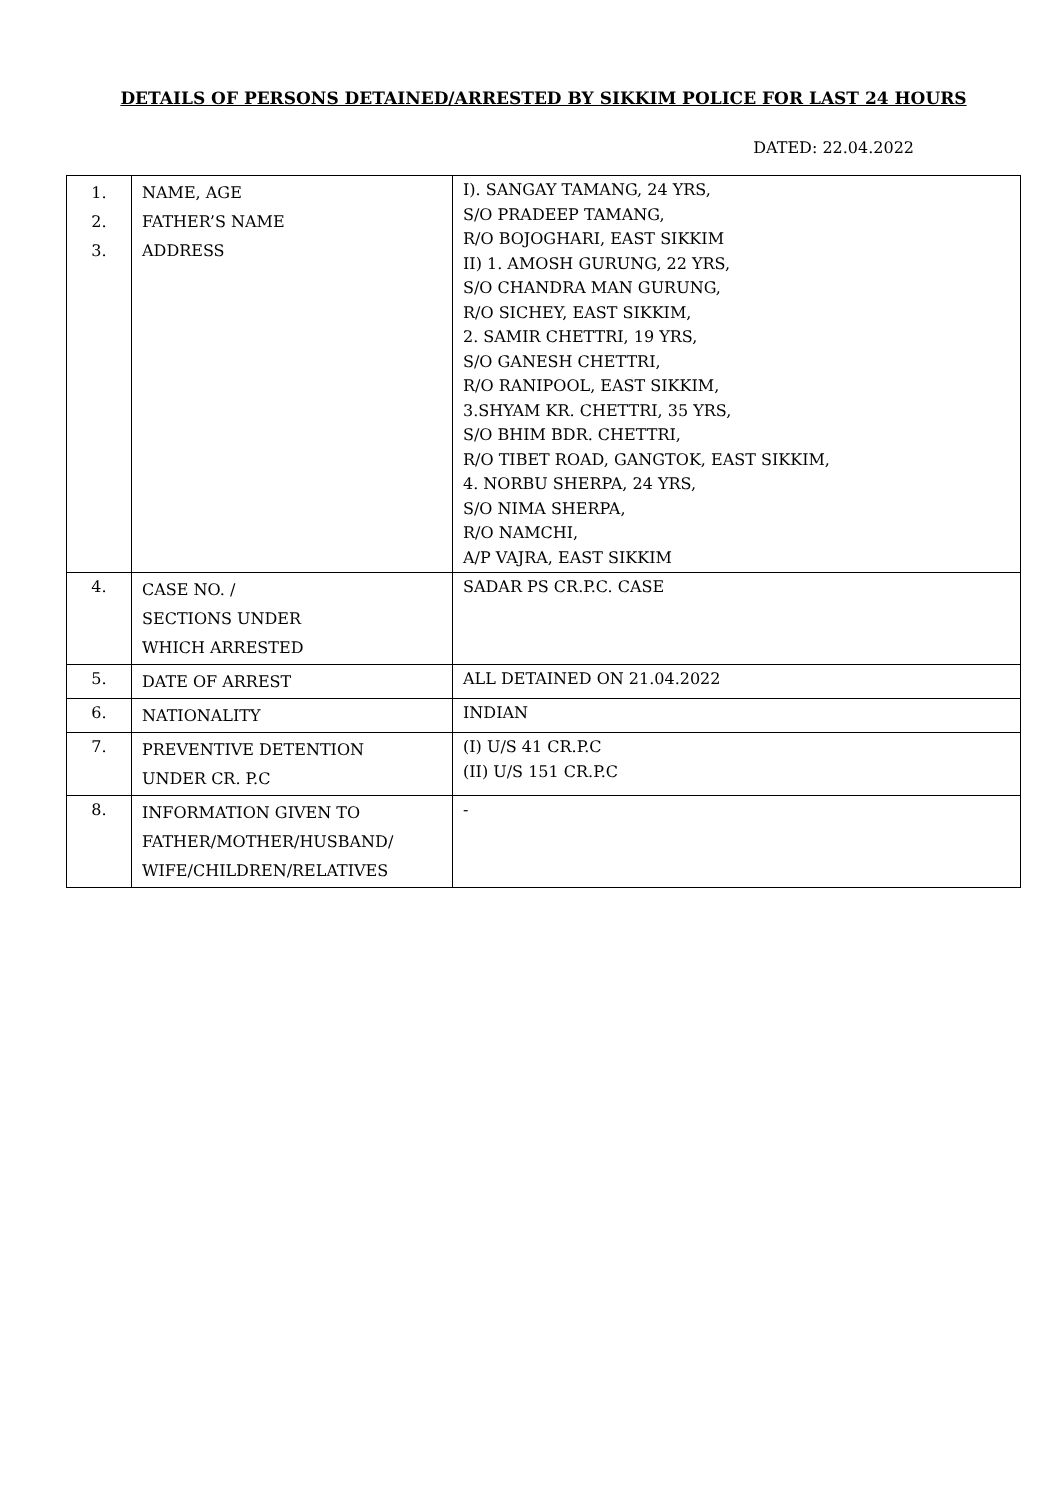DETAILS OF PERSONS DETAINED/ARRESTED BY SIKKIM POLICE FOR LAST 24 HOURS
DATED: 22.04.2022
| 1. 2. 3. | NAME, AGE FATHER’S NAME ADDRESS | I). SANGAY TAMANG, 24 YRS, S/O PRADEEP TAMANG, R/O BOJOGHARI, EAST SIKKIM II) 1. AMOSH GURUNG, 22 YRS, S/O CHANDRA MAN GURUNG, R/O SICHEY, EAST SIKKIM, 2. SAMIR CHETTRI, 19 YRS, S/O GANESH CHETTRI, R/O RANIPOOL, EAST SIKKIM, 3.SHYAM KR. CHETTRI, 35 YRS, S/O BHIM BDR. CHETTRI, R/O TIBET ROAD, GANGTOK, EAST SIKKIM, 4. NORBU SHERPA, 24 YRS, S/O NIMA SHERPA, R/O NAMCHI, A/P VAJRA, EAST SIKKIM |
| 4. | CASE NO. / SECTIONS UNDER WHICH ARRESTED | SADAR PS CR.P.C. CASE |
| 5. | DATE OF ARREST | ALL DETAINED ON 21.04.2022 |
| 6. | NATIONALITY | INDIAN |
| 7. | PREVENTIVE DETENTION UNDER CR. P.C | (I) U/S 41 CR.P.C (II) U/S 151 CR.P.C |
| 8. | INFORMATION GIVEN TO FATHER/MOTHER/HUSBAND/ WIFE/CHILDREN/RELATIVES | - |